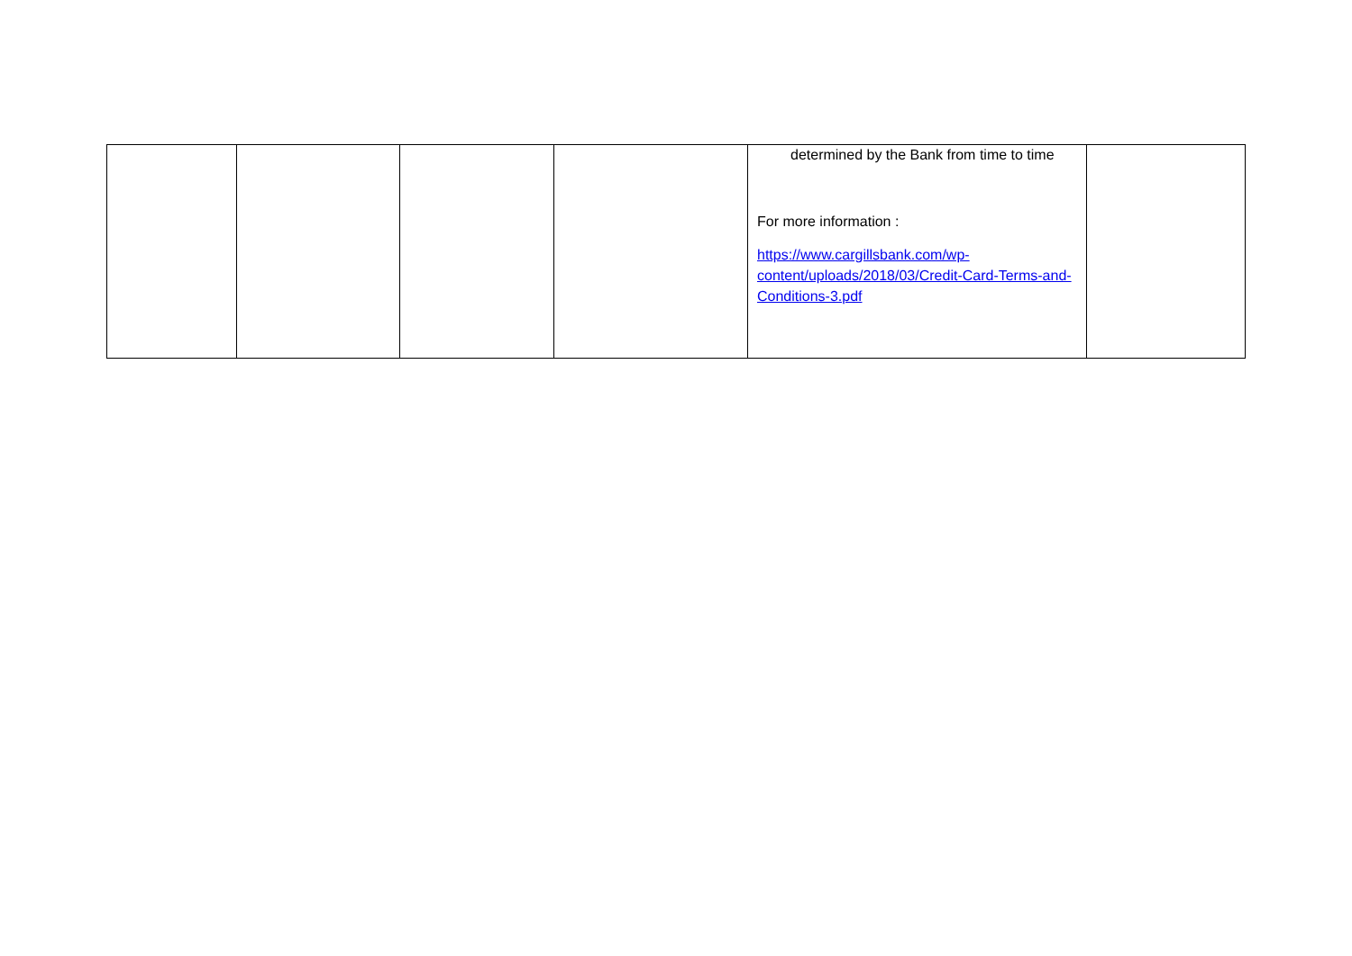| | | | | determined by the Bank from time to time For more information : https://www.cargillsbank.com/wp-content/uploads/2018/03/Credit-Card-Terms-and-Conditions-3.pdf | |